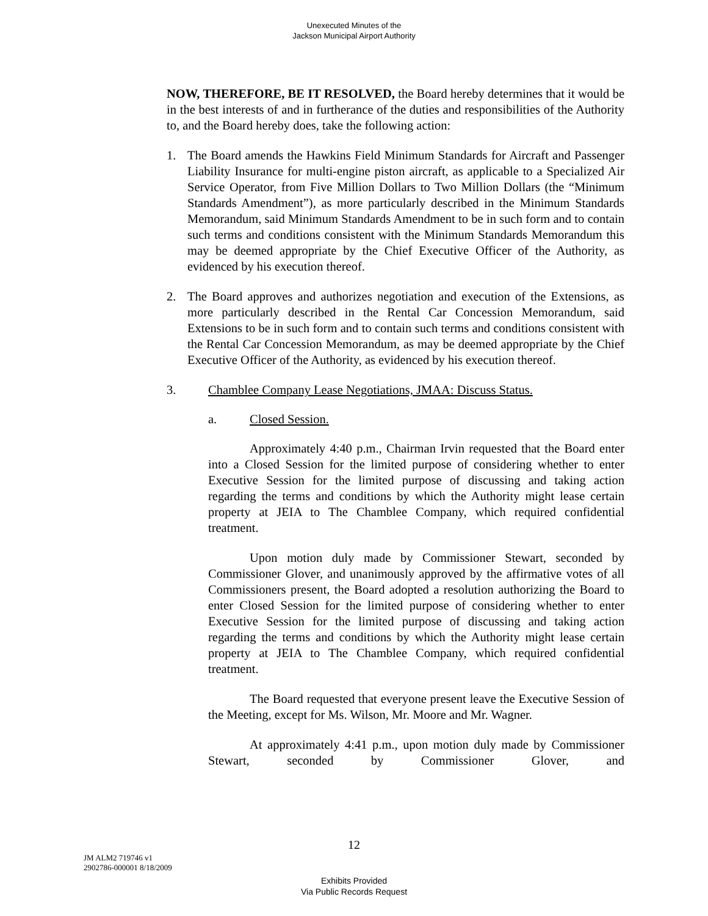Unexecuted Minutes of the
Jackson Municipal Airport Authority
NOW, THEREFORE, BE IT RESOLVED, the Board hereby determines that it would be in the best interests of and in furtherance of the duties and responsibilities of the Authority to, and the Board hereby does, take the following action:
1. The Board amends the Hawkins Field Minimum Standards for Aircraft and Passenger Liability Insurance for multi-engine piston aircraft, as applicable to a Specialized Air Service Operator, from Five Million Dollars to Two Million Dollars (the “Minimum Standards Amendment”), as more particularly described in the Minimum Standards Memorandum, said Minimum Standards Amendment to be in such form and to contain such terms and conditions consistent with the Minimum Standards Memorandum this may be deemed appropriate by the Chief Executive Officer of the Authority, as evidenced by his execution thereof.
2. The Board approves and authorizes negotiation and execution of the Extensions, as more particularly described in the Rental Car Concession Memorandum, said Extensions to be in such form and to contain such terms and conditions consistent with the Rental Car Concession Memorandum, as may be deemed appropriate by the Chief Executive Officer of the Authority, as evidenced by his execution thereof.
3. Chamblee Company Lease Negotiations, JMAA: Discuss Status.
a. Closed Session.
Approximately 4:40 p.m., Chairman Irvin requested that the Board enter into a Closed Session for the limited purpose of considering whether to enter Executive Session for the limited purpose of discussing and taking action regarding the terms and conditions by which the Authority might lease certain property at JEIA to The Chamblee Company, which required confidential treatment.
Upon motion duly made by Commissioner Stewart, seconded by Commissioner Glover, and unanimously approved by the affirmative votes of all Commissioners present, the Board adopted a resolution authorizing the Board to enter Closed Session for the limited purpose of considering whether to enter Executive Session for the limited purpose of discussing and taking action regarding the terms and conditions by which the Authority might lease certain property at JEIA to The Chamblee Company, which required confidential treatment.
The Board requested that everyone present leave the Executive Session of the Meeting, except for Ms. Wilson, Mr. Moore and Mr. Wagner.
At approximately 4:41 p.m., upon motion duly made by Commissioner Stewart, seconded by Commissioner Glover, and
12
JM ALM2 719746 v1
2902786-000001 8/18/2009
Exhibits Provided
Via Public Records Request